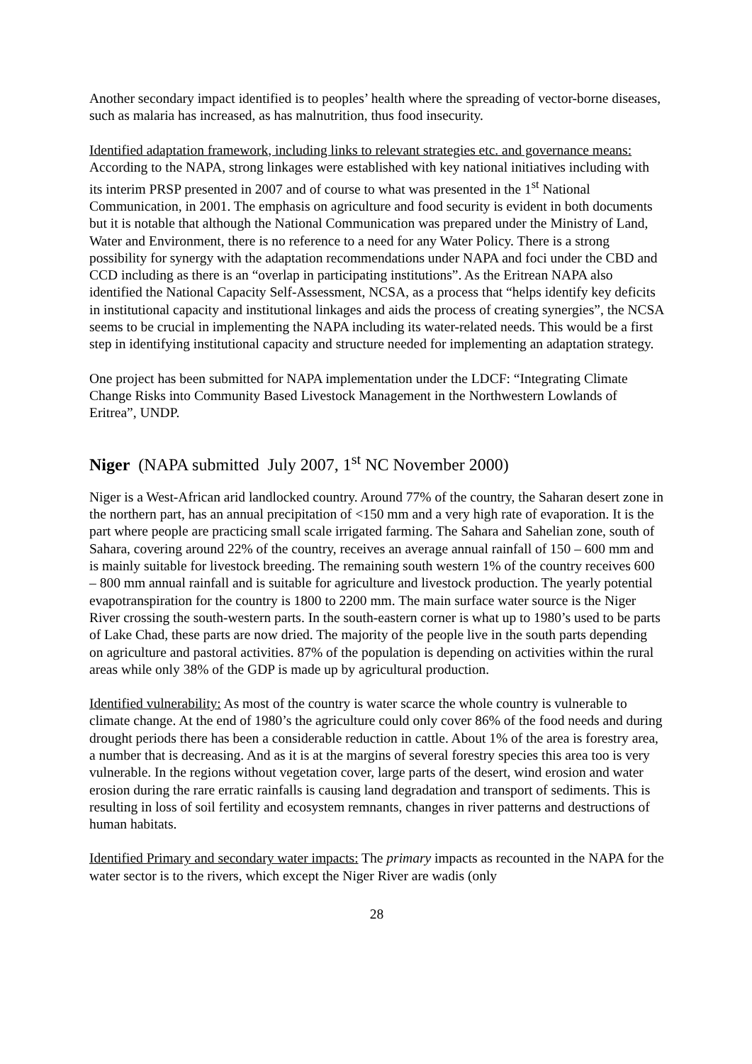Another secondary impact identified is to peoples’ health where the spreading of vector-borne diseases, such as malaria has increased, as has malnutrition, thus food insecurity.
Identified adaptation framework, including links to relevant strategies etc. and governance means: According to the NAPA, strong linkages were established with key national initiatives including with its interim PRSP presented in 2007 and of course to what was presented in the 1<sup>st</sup> National Communication, in 2001. The emphasis on agriculture and food security is evident in both documents but it is notable that although the National Communication was prepared under the Ministry of Land, Water and Environment, there is no reference to a need for any Water Policy. There is a strong possibility for synergy with the adaptation recommendations under NAPA and foci under the CBD and CCD including as there is an “overlap in participating institutions”. As the Eritrean NAPA also identified the National Capacity Self-Assessment, NCSA, as a process that “helps identify key deficits in institutional capacity and institutional linkages and aids the process of creating synergies”, the NCSA seems to be crucial in implementing the NAPA including its water-related needs. This would be a first step in identifying institutional capacity and structure needed for implementing an adaptation strategy.
One project has been submitted for NAPA implementation under the LDCF: “Integrating Climate Change Risks into Community Based Livestock Management in the Northwestern Lowlands of Eritrea”, UNDP.
Niger (NAPA submitted July 2007, 1<sup>st</sup> NC November 2000)
Niger is a West-African arid landlocked country. Around 77% of the country, the Saharan desert zone in the northern part, has an annual precipitation of <150 mm and a very high rate of evaporation. It is the part where people are practicing small scale irrigated farming. The Sahara and Sahelian zone, south of Sahara, covering around 22% of the country, receives an average annual rainfall of 150 – 600 mm and is mainly suitable for livestock breeding. The remaining south western 1% of the country receives 600 – 800 mm annual rainfall and is suitable for agriculture and livestock production. The yearly potential evapotranspiration for the country is 1800 to 2200 mm. The main surface water source is the Niger River crossing the south-western parts. In the south-eastern corner is what up to 1980’s used to be parts of Lake Chad, these parts are now dried. The majority of the people live in the south parts depending on agriculture and pastoral activities. 87% of the population is depending on activities within the rural areas while only 38% of the GDP is made up by agricultural production.
Identified vulnerability: As most of the country is water scarce the whole country is vulnerable to climate change. At the end of 1980’s the agriculture could only cover 86% of the food needs and during drought periods there has been a considerable reduction in cattle. About 1% of the area is forestry area, a number that is decreasing. And as it is at the margins of several forestry species this area too is very vulnerable. In the regions without vegetation cover, large parts of the desert, wind erosion and water erosion during the rare erratic rainfalls is causing land degradation and transport of sediments. This is resulting in loss of soil fertility and ecosystem remnants, changes in river patterns and destructions of human habitats.
Identified Primary and secondary water impacts: The primary impacts as recounted in the NAPA for the water sector is to the rivers, which except the Niger River are wadis (only
28